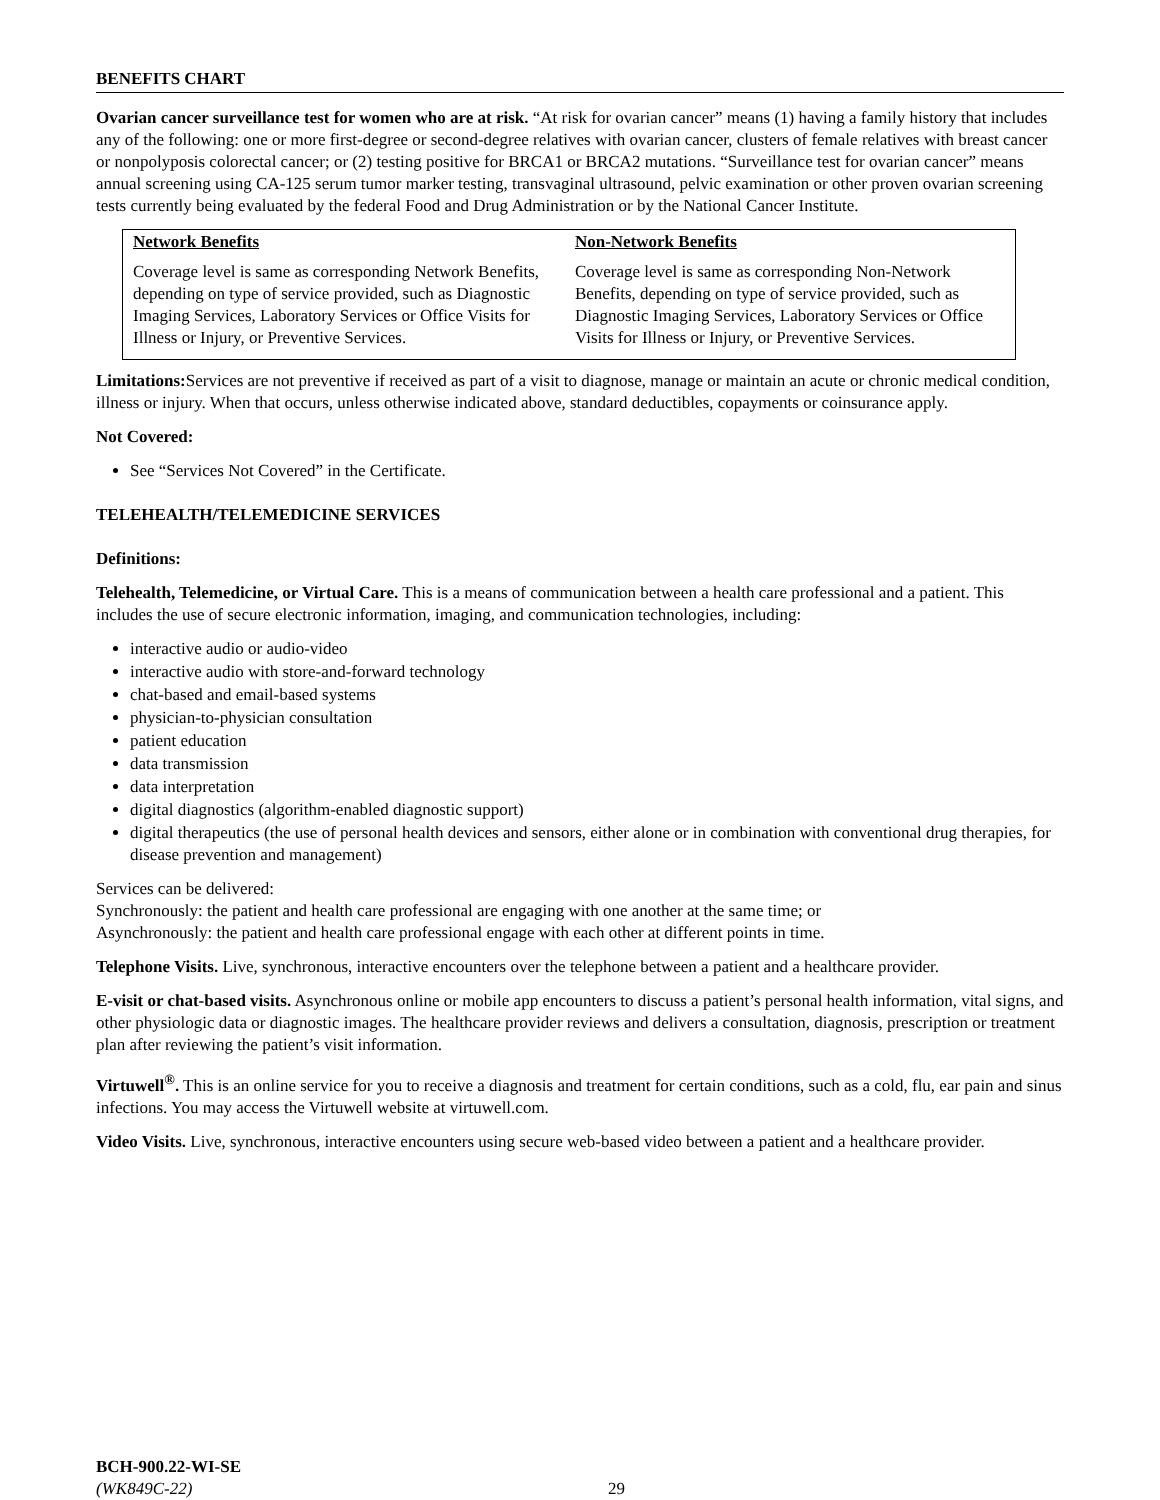BENEFITS CHART
Ovarian cancer surveillance test for women who are at risk. “At risk for ovarian cancer” means (1) having a family history that includes any of the following: one or more first-degree or second-degree relatives with ovarian cancer, clusters of female relatives with breast cancer or nonpolyposis colorectal cancer; or (2) testing positive for BRCA1 or BRCA2 mutations. “Surveillance test for ovarian cancer” means annual screening using CA-125 serum tumor marker testing, transvaginal ultrasound, pelvic examination or other proven ovarian screening tests currently being evaluated by the federal Food and Drug Administration or by the National Cancer Institute.
| Network Benefits | Non-Network Benefits |
| --- | --- |
| Coverage level is same as corresponding Network Benefits, depending on type of service provided, such as Diagnostic Imaging Services, Laboratory Services or Office Visits for Illness or Injury, or Preventive Services. | Coverage level is same as corresponding Non-Network Benefits, depending on type of service provided, such as Diagnostic Imaging Services, Laboratory Services or Office Visits for Illness or Injury, or Preventive Services. |
Limitations: Services are not preventive if received as part of a visit to diagnose, manage or maintain an acute or chronic medical condition, illness or injury. When that occurs, unless otherwise indicated above, standard deductibles, copayments or coinsurance apply.
Not Covered:
See “Services Not Covered” in the Certificate.
TELEHEALTH/TELEMEDICINE SERVICES
Definitions:
Telehealth, Telemedicine, or Virtual Care. This is a means of communication between a health care professional and a patient. This includes the use of secure electronic information, imaging, and communication technologies, including:
interactive audio or audio-video
interactive audio with store-and-forward technology
chat-based and email-based systems
physician-to-physician consultation
patient education
data transmission
data interpretation
digital diagnostics (algorithm-enabled diagnostic support)
digital therapeutics (the use of personal health devices and sensors, either alone or in combination with conventional drug therapies, for disease prevention and management)
Services can be delivered:
Synchronously: the patient and health care professional are engaging with one another at the same time; or
Asynchronously: the patient and health care professional engage with each other at different points in time.
Telephone Visits. Live, synchronous, interactive encounters over the telephone between a patient and a healthcare provider.
E-visit or chat-based visits. Asynchronous online or mobile app encounters to discuss a patient’s personal health information, vital signs, and other physiologic data or diagnostic images. The healthcare provider reviews and delivers a consultation, diagnosis, prescription or treatment plan after reviewing the patient’s visit information.
Virtuwell<sup>®</sup>. This is an online service for you to receive a diagnosis and treatment for certain conditions, such as a cold, flu, ear pain and sinus infections. You may access the Virtuwell website at virtuwell.com.
Video Visits. Live, synchronous, interactive encounters using secure web-based video between a patient and a healthcare provider.
BCH-900.22-WI-SE
(WK849C-22)
29